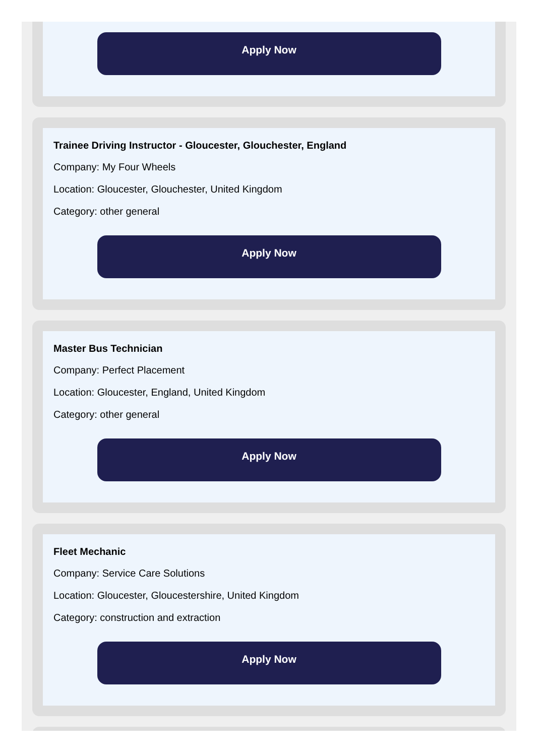Apply Now
Trainee Driving Instructor - Gloucester, Glouchester, England
Company: My Four Wheels
Location: Gloucester, Glouchester, United Kingdom
Category: other general
Apply Now
Master Bus Technician
Company: Perfect Placement
Location: Gloucester, England, United Kingdom
Category: other general
Apply Now
Fleet Mechanic
Company: Service Care Solutions
Location: Gloucester, Gloucestershire, United Kingdom
Category: construction and extraction
Apply Now